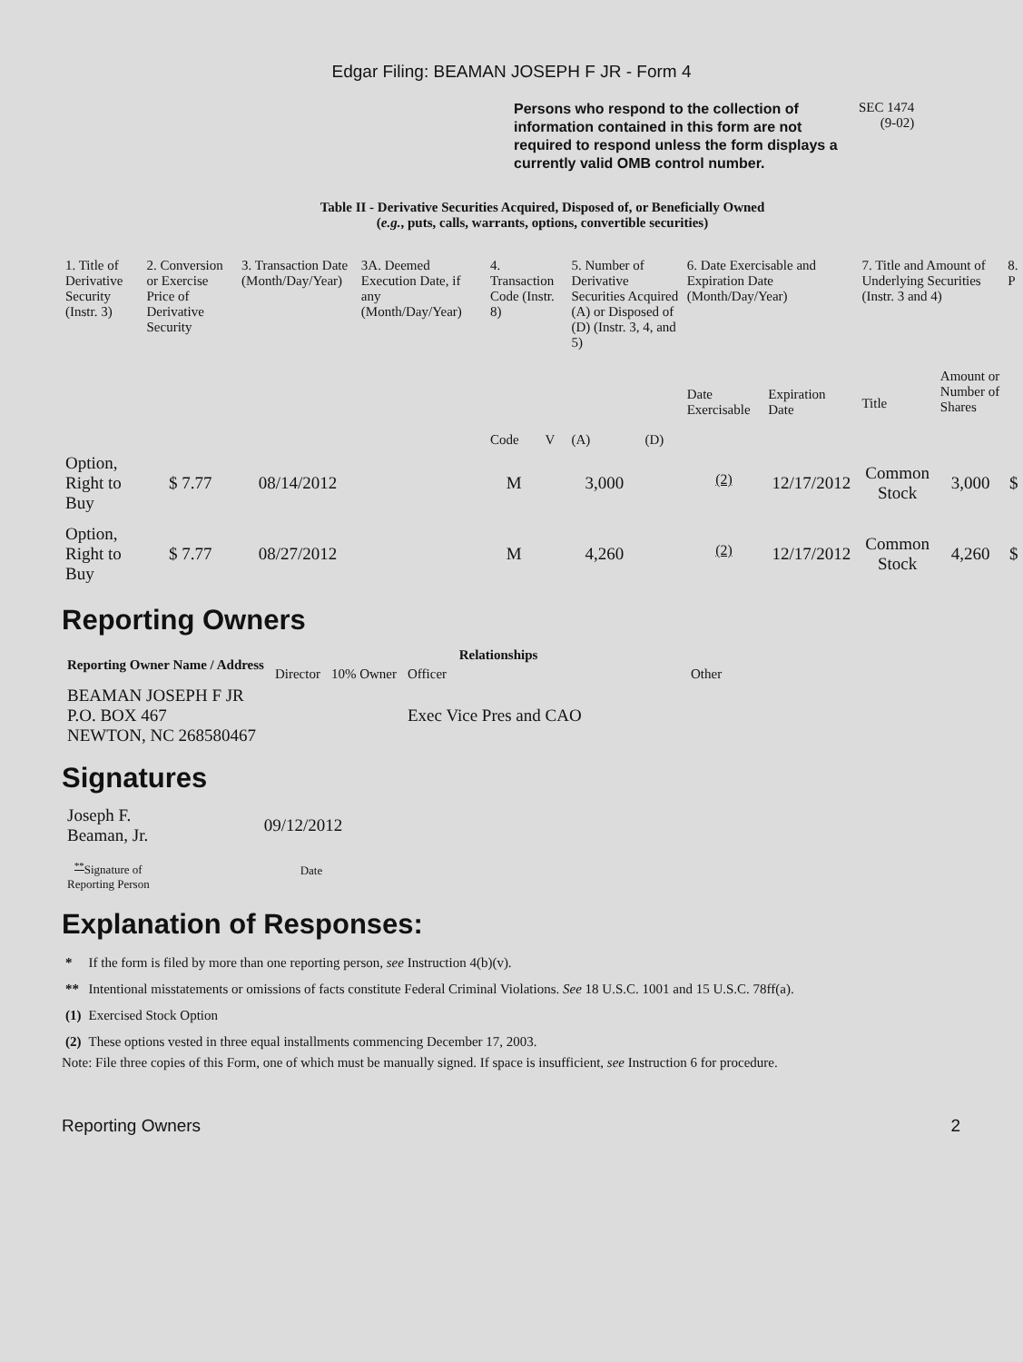Edgar Filing: BEAMAN JOSEPH F JR - Form 4
Persons who respond to the collection of information contained in this form are not required to respond unless the form displays a currently valid OMB control number.
SEC 1474
(9-02)
Table II - Derivative Securities Acquired, Disposed of, or Beneficially Owned
(e.g., puts, calls, warrants, options, convertible securities)
| 1. Title of Derivative Security (Instr. 3) | 2. Conversion or Exercise Price of Derivative Security | 3. Transaction Date (Month/Day/Year) | 3A. Deemed Execution Date, if any (Month/Day/Year) | 4. Transaction Code (Instr. 8) | | 5. Number of Derivative Securities Acquired (A) or Disposed of (D) (Instr. 3, 4, and 5) | | 6. Date Exercisable and Expiration Date (Month/Day/Year) | | 7. Title and Amount of Underlying Securities (Instr. 3 and 4) | | 8. P |
| --- | --- | --- | --- | --- | --- | --- | --- | --- | --- | --- | --- | --- |
| | | | | Code | V | (A) | (D) | Date Exercisable | Expiration Date | Title | Amount or Number of Shares | |
| Option, Right to Buy | $ 7.77 | 08/14/2012 | | M | | 3,000 | | <sup>(2)</sup> | 12/17/2012 | Common Stock | 3,000 | $ |
| Option, Right to Buy | $ 7.77 | 08/27/2012 | | M | | 4,260 | | <sup>(2)</sup> | 12/17/2012 | Common Stock | 4,260 | $ |
Reporting Owners
| Reporting Owner Name / Address | Relationships | | | |
| --- | --- | --- | --- | --- |
| | Director | 10% Owner | Officer | Other |
| BEAMAN JOSEPH F JR P.O. BOX 467 NEWTON, NC 268580467 | | | Exec Vice Pres and CAO | |
Signatures
| Joseph F. Beaman, Jr. | 09/12/2012 |
| <sup>**</sup> Signature of Reporting Person | Date |
Explanation of Responses:
| * | If the form is filed by more than one reporting person, see Instruction 4(b)(v). |
| ** | Intentional misstatements or omissions of facts constitute Federal Criminal Violations. See 18 U.S.C. 1001 and 15 U.S.C. 78ff(a). |
| (1) | Exercised Stock Option |
| (2) | These options vested in three equal installments commencing December 17, 2003. |
Note: File three copies of this Form, one of which must be manually signed. If space is insufficient, see Instruction 6 for procedure.
Reporting Owners 2